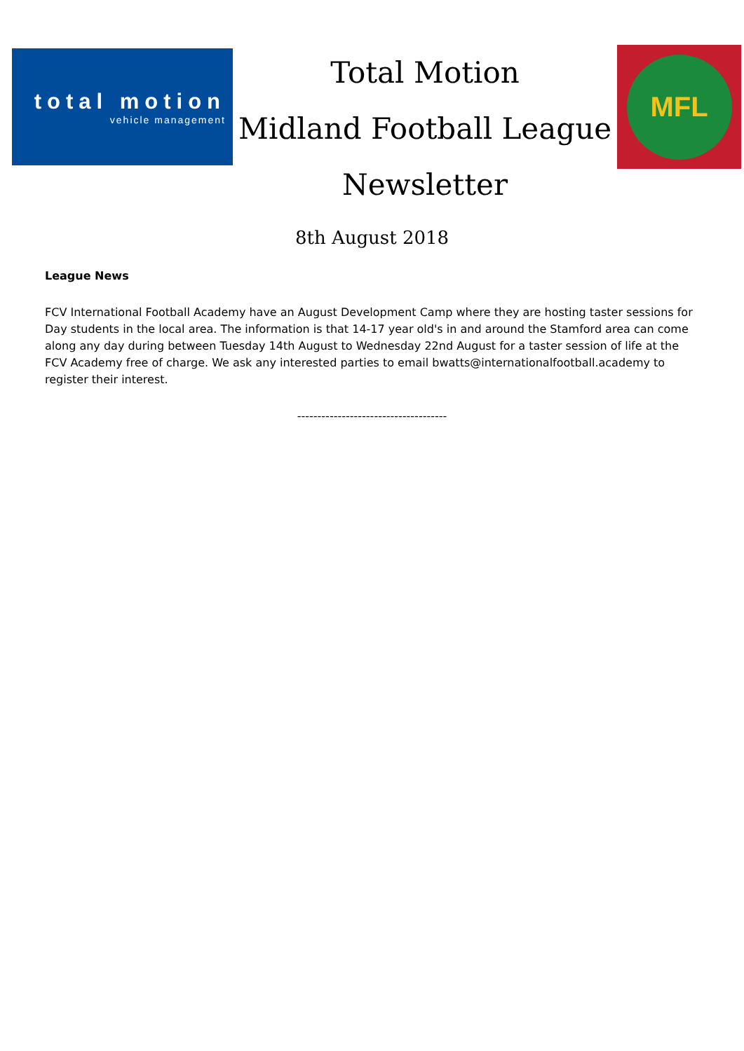total motion
vehicle management
Total Motion
Midland Football League
Newsletter
MFL
8th August 2018
League News
FCV International Football Academy have an August Development Camp where they are hosting taster sessions for Day students in the local area. The information is that 14-17 year old's in and around the Stamford area can come along any day during between Tuesday 14th August to Wednesday 22nd August for a taster session of life at the FCV Academy free of charge. We ask any interested parties to email bwatts@internationalfootball.academy to register their interest.
-------------------------------------